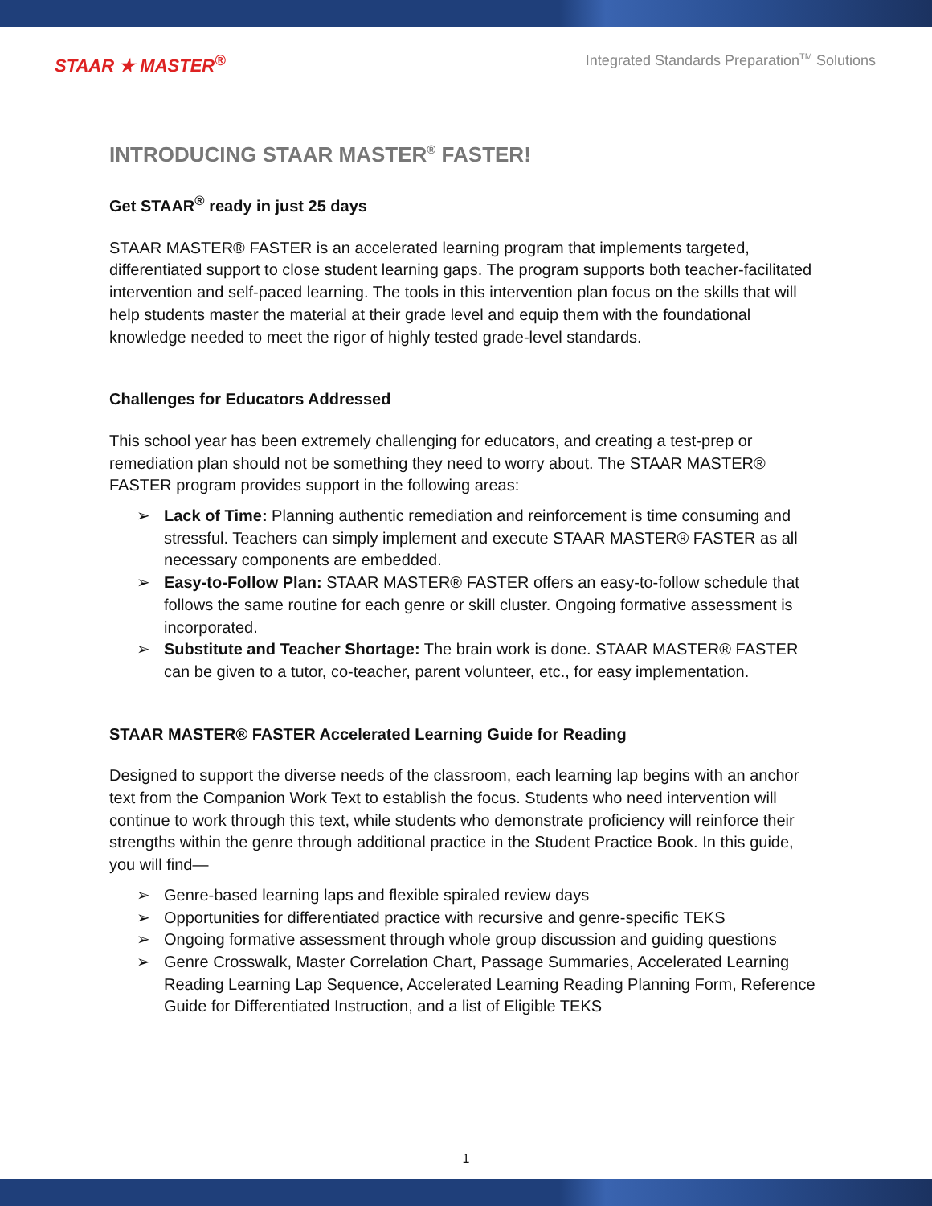STAAR ★ MASTER<sup>®</sup>
Integrated Standards Preparation<sup>TM</sup> Solutions
INTRODUCING STAAR MASTER<sup>®</sup> FASTER!
Get STAAR<sup>®</sup> ready in just 25 days
STAAR MASTER® FASTER is an accelerated learning program that implements targeted, differentiated support to close student learning gaps. The program supports both teacher-facilitated intervention and self-paced learning. The tools in this intervention plan focus on the skills that will help students master the material at their grade level and equip them with the foundational knowledge needed to meet the rigor of highly tested grade-level standards.
Challenges for Educators Addressed
This school year has been extremely challenging for educators, and creating a test-prep or remediation plan should not be something they need to worry about. The STAAR MASTER® FASTER program provides support in the following areas:
➢ Lack of Time: Planning authentic remediation and reinforcement is time consuming and stressful. Teachers can simply implement and execute STAAR MASTER® FASTER as all necessary components are embedded.
➢ Easy-to-Follow Plan: STAAR MASTER® FASTER offers an easy-to-follow schedule that follows the same routine for each genre or skill cluster. Ongoing formative assessment is incorporated.
➢ Substitute and Teacher Shortage: The brain work is done. STAAR MASTER® FASTER can be given to a tutor, co-teacher, parent volunteer, etc., for easy implementation.
STAAR MASTER® FASTER Accelerated Learning Guide for Reading
Designed to support the diverse needs of the classroom, each learning lap begins with an anchor text from the Companion Work Text to establish the focus. Students who need intervention will continue to work through this text, while students who demonstrate proficiency will reinforce their strengths within the genre through additional practice in the Student Practice Book. In this guide, you will find—
➢ Genre-based learning laps and flexible spiraled review days
➢ Opportunities for differentiated practice with recursive and genre-specific TEKS
➢ Ongoing formative assessment through whole group discussion and guiding questions
➢ Genre Crosswalk, Master Correlation Chart, Passage Summaries, Accelerated Learning Reading Learning Lap Sequence, Accelerated Learning Reading Planning Form, Reference Guide for Differentiated Instruction, and a list of Eligible TEKS
1